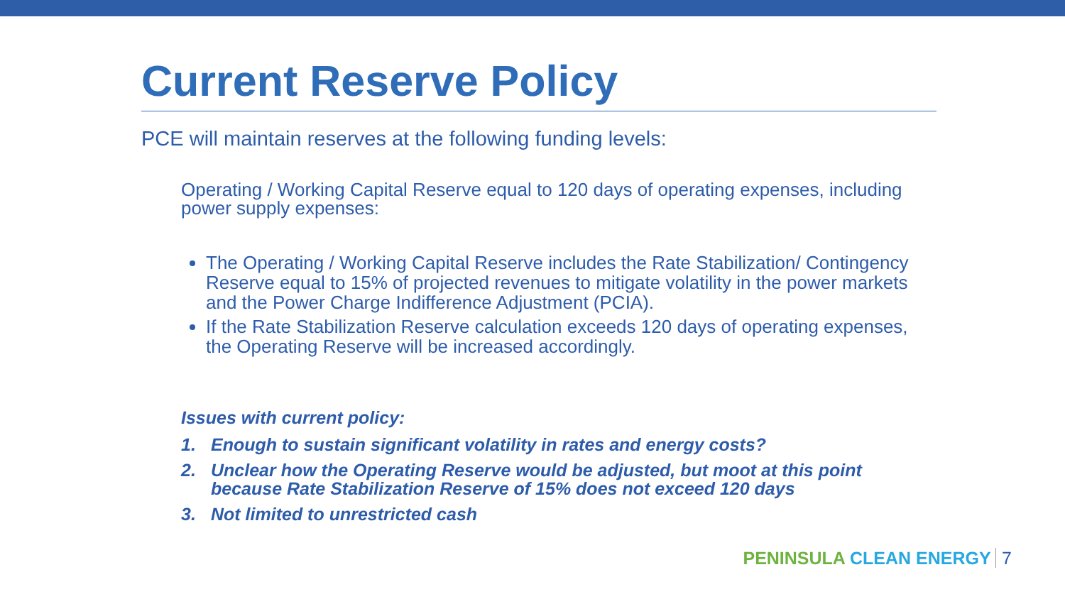Current Reserve Policy
PCE will maintain reserves at the following funding levels:
Operating / Working Capital Reserve equal to 120 days of operating expenses, including power supply expenses:
The Operating / Working Capital Reserve includes the Rate Stabilization/ Contingency Reserve equal to 15% of projected revenues to mitigate volatility in the power markets and the Power Charge Indifference Adjustment (PCIA).
If the Rate Stabilization Reserve calculation exceeds 120 days of operating expenses, the Operating Reserve will be increased accordingly.
Issues with current policy:
1. Enough to sustain significant volatility in rates and energy costs?
2. Unclear how the Operating Reserve would be adjusted, but moot at this point because Rate Stabilization Reserve of 15% does not exceed 120 days
3. Not limited to unrestricted cash
PENINSULA CLEAN ENERGY 7